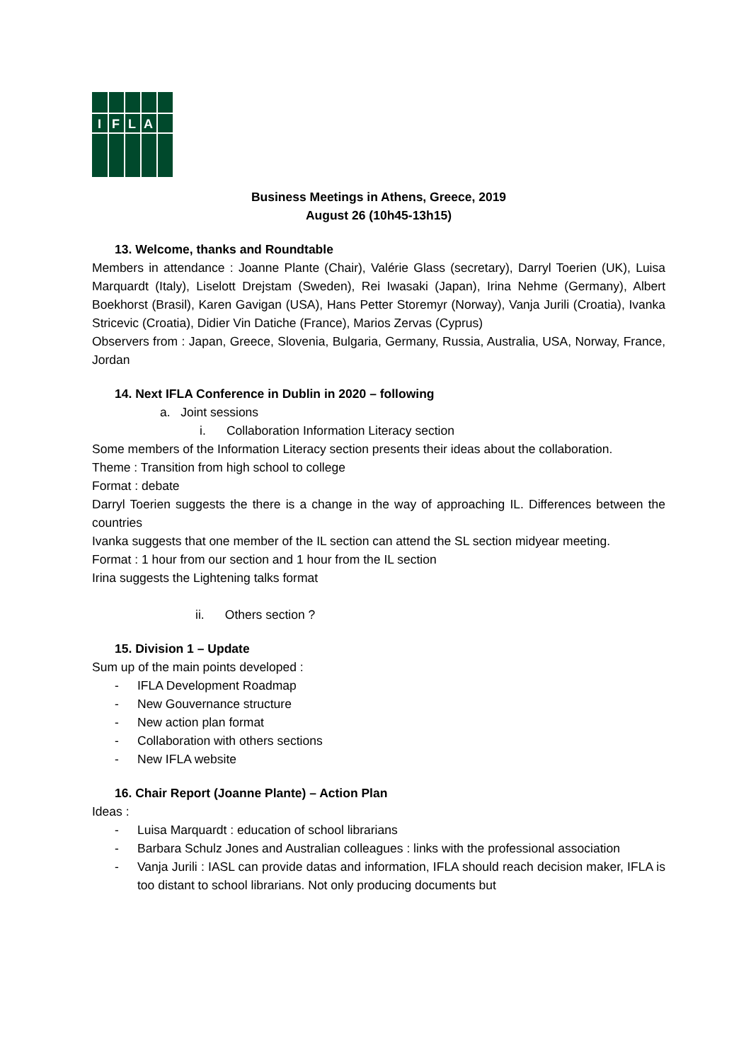I
F
L
A
Business Meetings in Athens, Greece, 2019
August 26 (10h45-13h15)
13. Welcome, thanks and Roundtable
Members in attendance : Joanne Plante (Chair), Valérie Glass (secretary), Darryl Toerien (UK), Luisa Marquardt (Italy), Liselott Drejstam (Sweden), Rei Iwasaki (Japan), Irina Nehme (Germany), Albert Boekhorst (Brasil), Karen Gavigan (USA), Hans Petter Storemyr (Norway), Vanja Jurili (Croatia), Ivanka Stricevic (Croatia), Didier Vin Datiche (France), Marios Zervas (Cyprus)
Observers from : Japan, Greece, Slovenia, Bulgaria, Germany, Russia, Australia, USA, Norway, France, Jordan
14. Next IFLA Conference in Dublin in 2020 – following
a. Joint sessions
i. Collaboration Information Literacy section
Some members of the Information Literacy section presents their ideas about the collaboration.
Theme : Transition from high school to college
Format : debate
Darryl Toerien suggests the there is a change in the way of approaching IL. Differences between the countries
Ivanka suggests that one member of the IL section can attend the SL section midyear meeting.
Format : 1 hour from our section and 1 hour from the IL section
Irina suggests the Lightening talks format
ii. Others section ?
15. Division 1 – Update
Sum up of the main points developed :
- IFLA Development Roadmap
- New Gouvernance structure
- New action plan format
- Collaboration with others sections
- New IFLA website
16. Chair Report (Joanne Plante) – Action Plan
Ideas :
- Luisa Marquardt : education of school librarians
- Barbara Schulz Jones and Australian colleagues : links with the professional association
- Vanja Jurili : IASL can provide datas and information, IFLA should reach decision maker, IFLA is too distant to school librarians. Not only producing documents but